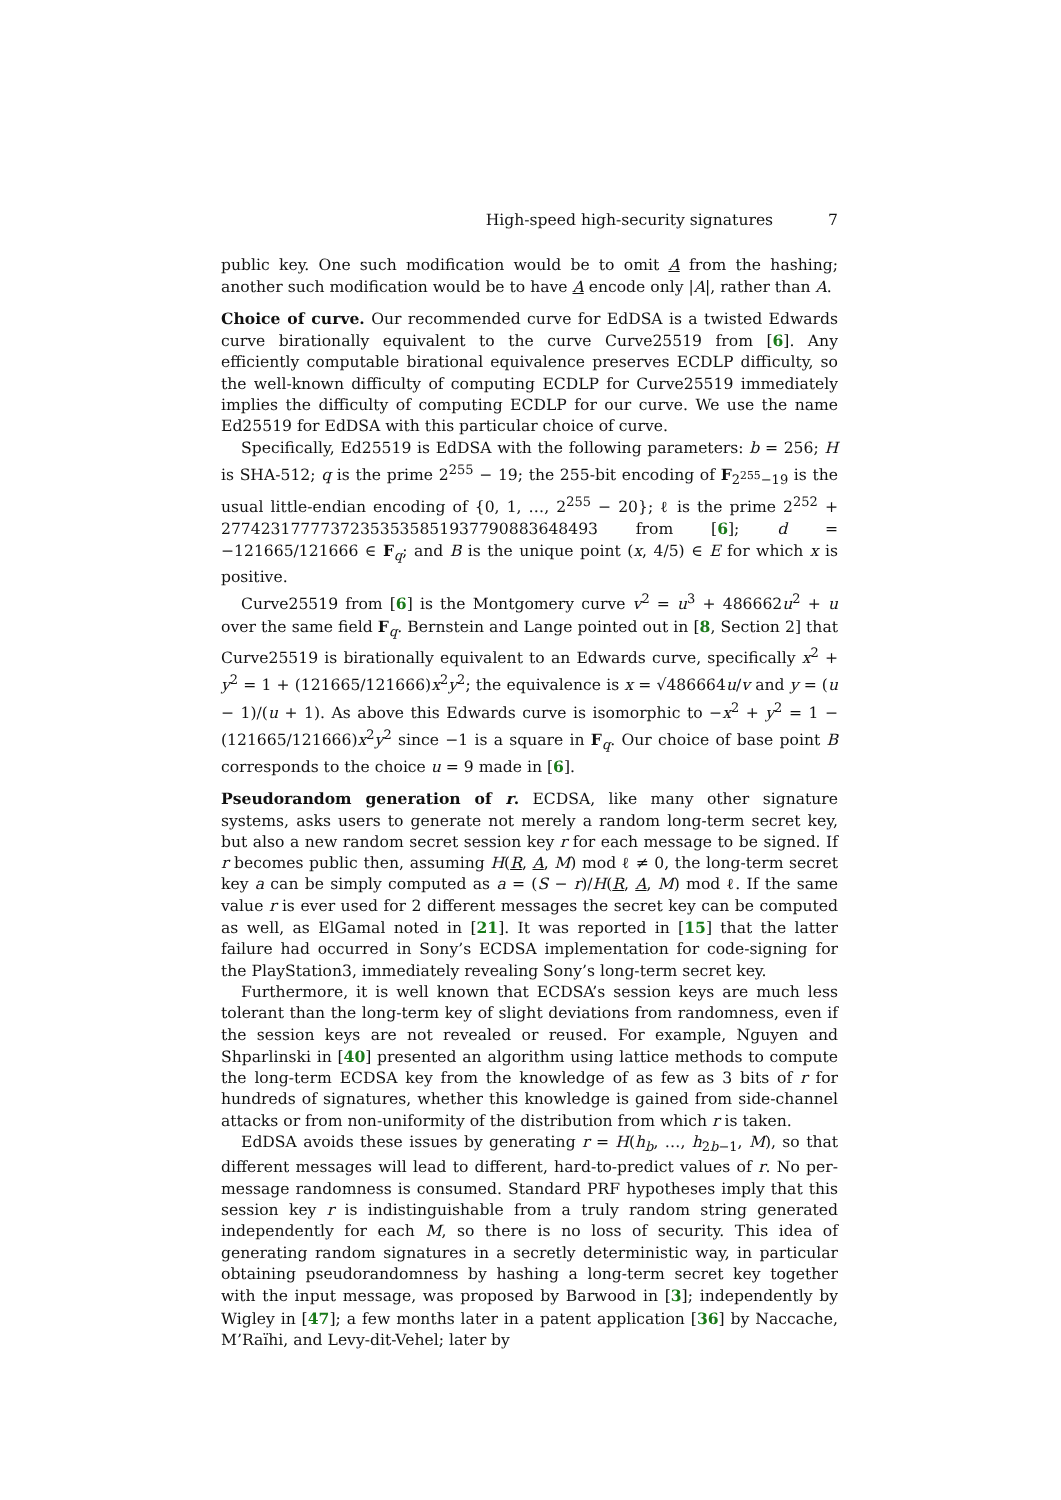High-speed high-security signatures 7
public key. One such modification would be to omit A from the hashing; another such modification would be to have A encode only |A|, rather than A.
Choice of curve. Our recommended curve for EdDSA is a twisted Edwards curve birationally equivalent to the curve Curve25519 from [6]. Any efficiently computable birational equivalence preserves ECDLP difficulty, so the well-known difficulty of computing ECDLP for Curve25519 immediately implies the difficulty of computing ECDLP for our curve. We use the name Ed25519 for EdDSA with this particular choice of curve.
Specifically, Ed25519 is EdDSA with the following parameters: b = 256; H is SHA-512; q is the prime 2<sup>255</sup> − 19; the 255-bit encoding of F<sub>2<sup>255</sup>−19</sub> is the usual little-endian encoding of {0, 1, …, 2<sup>255</sup> − 20}; ℓ is the prime 2<sup>252</sup> + 27742317777372353535851937790883648493 from [6]; d = −121665/121666 ∈ F<sub>q</sub>; and B is the unique point (x, 4/5) ∈ E for which x is positive.
Curve25519 from [6] is the Montgomery curve v<sup>2</sup> = u<sup>3</sup> + 486662u<sup>2</sup> + u over the same field F<sub>q</sub>. Bernstein and Lange pointed out in [8, Section 2] that Curve25519 is birationally equivalent to an Edwards curve, specifically x<sup>2</sup> + y<sup>2</sup> = 1 + (121665/121666)x<sup>2</sup>y<sup>2</sup>; the equivalence is x = √486664u/v and y = (u − 1)/(u + 1). As above this Edwards curve is isomorphic to −x<sup>2</sup> + y<sup>2</sup> = 1 − (121665/121666)x<sup>2</sup>y<sup>2</sup> since −1 is a square in F<sub>q</sub>. Our choice of base point B corresponds to the choice u = 9 made in [6].
Pseudorandom generation of r. ECDSA, like many other signature systems, asks users to generate not merely a random long-term secret key, but also a new random secret session key r for each message to be signed. If r becomes public then, assuming H(R, A, M) mod ℓ ≠ 0, the long-term secret key a can be simply computed as a = (S − r)/H(R, A, M) mod ℓ. If the same value r is ever used for 2 different messages the secret key can be computed as well, as ElGamal noted in [21]. It was reported in [15] that the latter failure had occurred in Sony’s ECDSA implementation for code-signing for the PlayStation3, immediately revealing Sony’s long-term secret key.
Furthermore, it is well known that ECDSA’s session keys are much less tolerant than the long-term key of slight deviations from randomness, even if the session keys are not revealed or reused. For example, Nguyen and Shparlinski in [40] presented an algorithm using lattice methods to compute the long-term ECDSA key from the knowledge of as few as 3 bits of r for hundreds of signatures, whether this knowledge is gained from side-channel attacks or from non-uniformity of the distribution from which r is taken.
EdDSA avoids these issues by generating r = H(h<sub>b</sub>, …, h<sub>2b−1</sub>, M), so that different messages will lead to different, hard-to-predict values of r. No per-message randomness is consumed. Standard PRF hypotheses imply that this session key r is indistinguishable from a truly random string generated independently for each M, so there is no loss of security. This idea of generating random signatures in a secretly deterministic way, in particular obtaining pseudorandomness by hashing a long-term secret key together with the input message, was proposed by Barwood in [3]; independently by Wigley in [47]; a few months later in a patent application [36] by Naccache, M’Raïhi, and Levy-dit-Vehel; later by